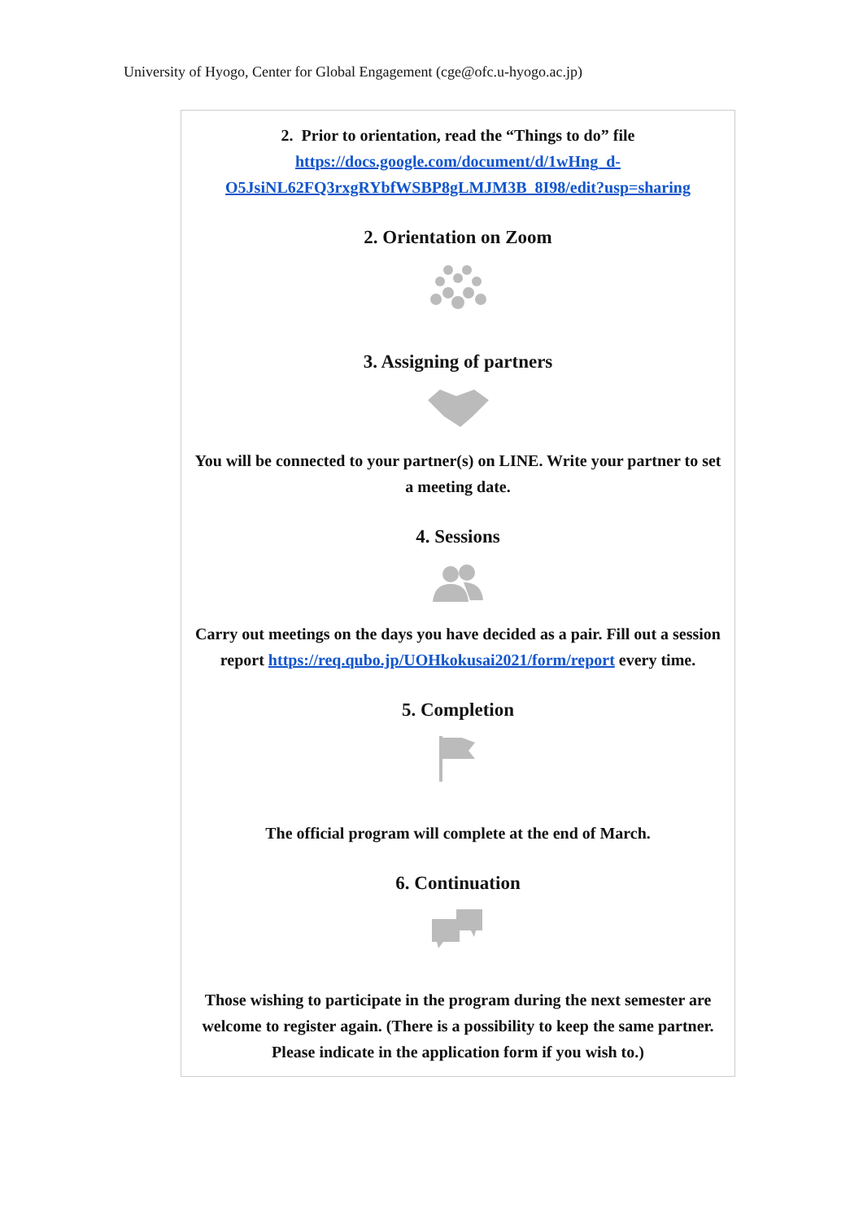University of Hyogo, Center for Global Engagement (cge@ofc.u-hyogo.ac.jp)
2. Prior to orientation, read the “Things to do” file
https://docs.google.com/document/d/1wHng_d-O5JsiNL62FQ3rxgRYbfWSBP8gLMJM3B_8I98/edit?usp=sharing
2. Orientation on Zoom
3. Assigning of partners
You will be connected to your partner(s) on LINE. Write your partner to set a meeting date.
4. Sessions
Carry out meetings on the days you have decided as a pair. Fill out a session report https://req.qubo.jp/UOHkokusai2021/form/report every time.
5. Completion
The official program will complete at the end of March.
6. Continuation
Those wishing to participate in the program during the next semester are welcome to register again. (There is a possibility to keep the same partner. Please indicate in the application form if you wish to.)